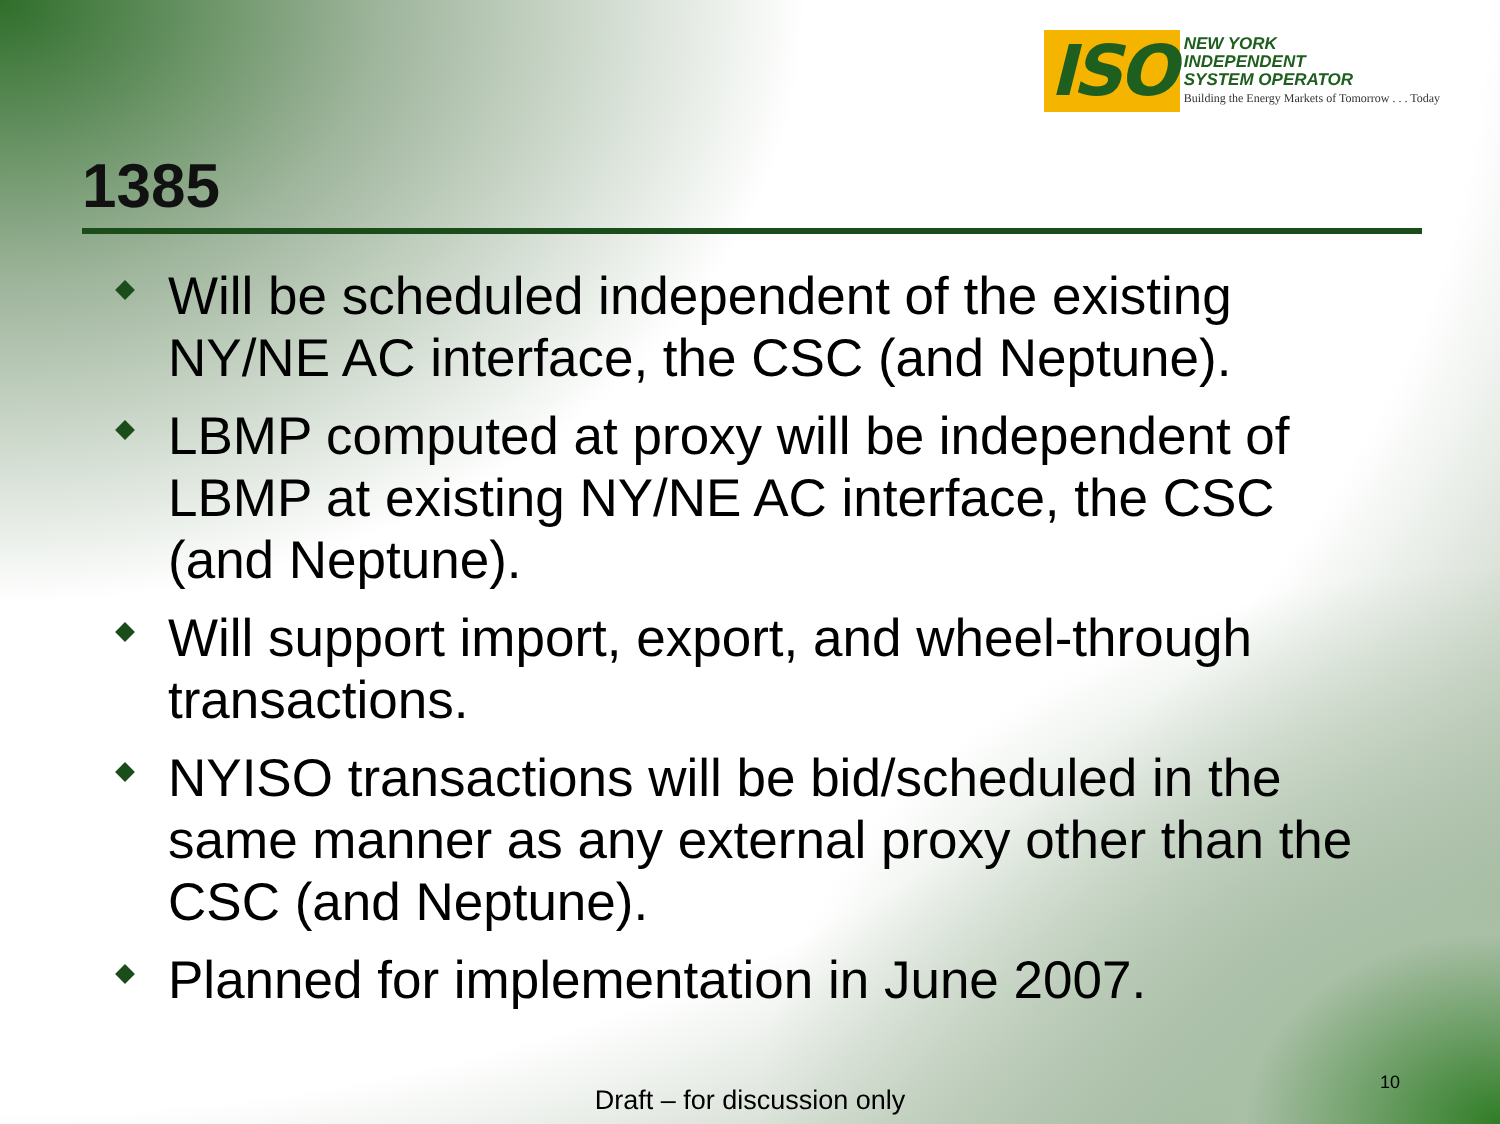ISO
NEW YORK
INDEPENDENT
SYSTEM OPERATOR
Building the Energy Markets of Tomorrow . . . Today
1385
Will be scheduled independent of the existing NY/NE AC interface, the CSC (and Neptune).
LBMP computed at proxy will be independent of LBMP at existing NY/NE AC interface, the CSC (and Neptune).
Will support import, export, and wheel-through transactions.
NYISO transactions will be bid/scheduled in the same manner as any external proxy other than the CSC (and Neptune).
Planned for implementation in June 2007.
Draft – for discussion only
10